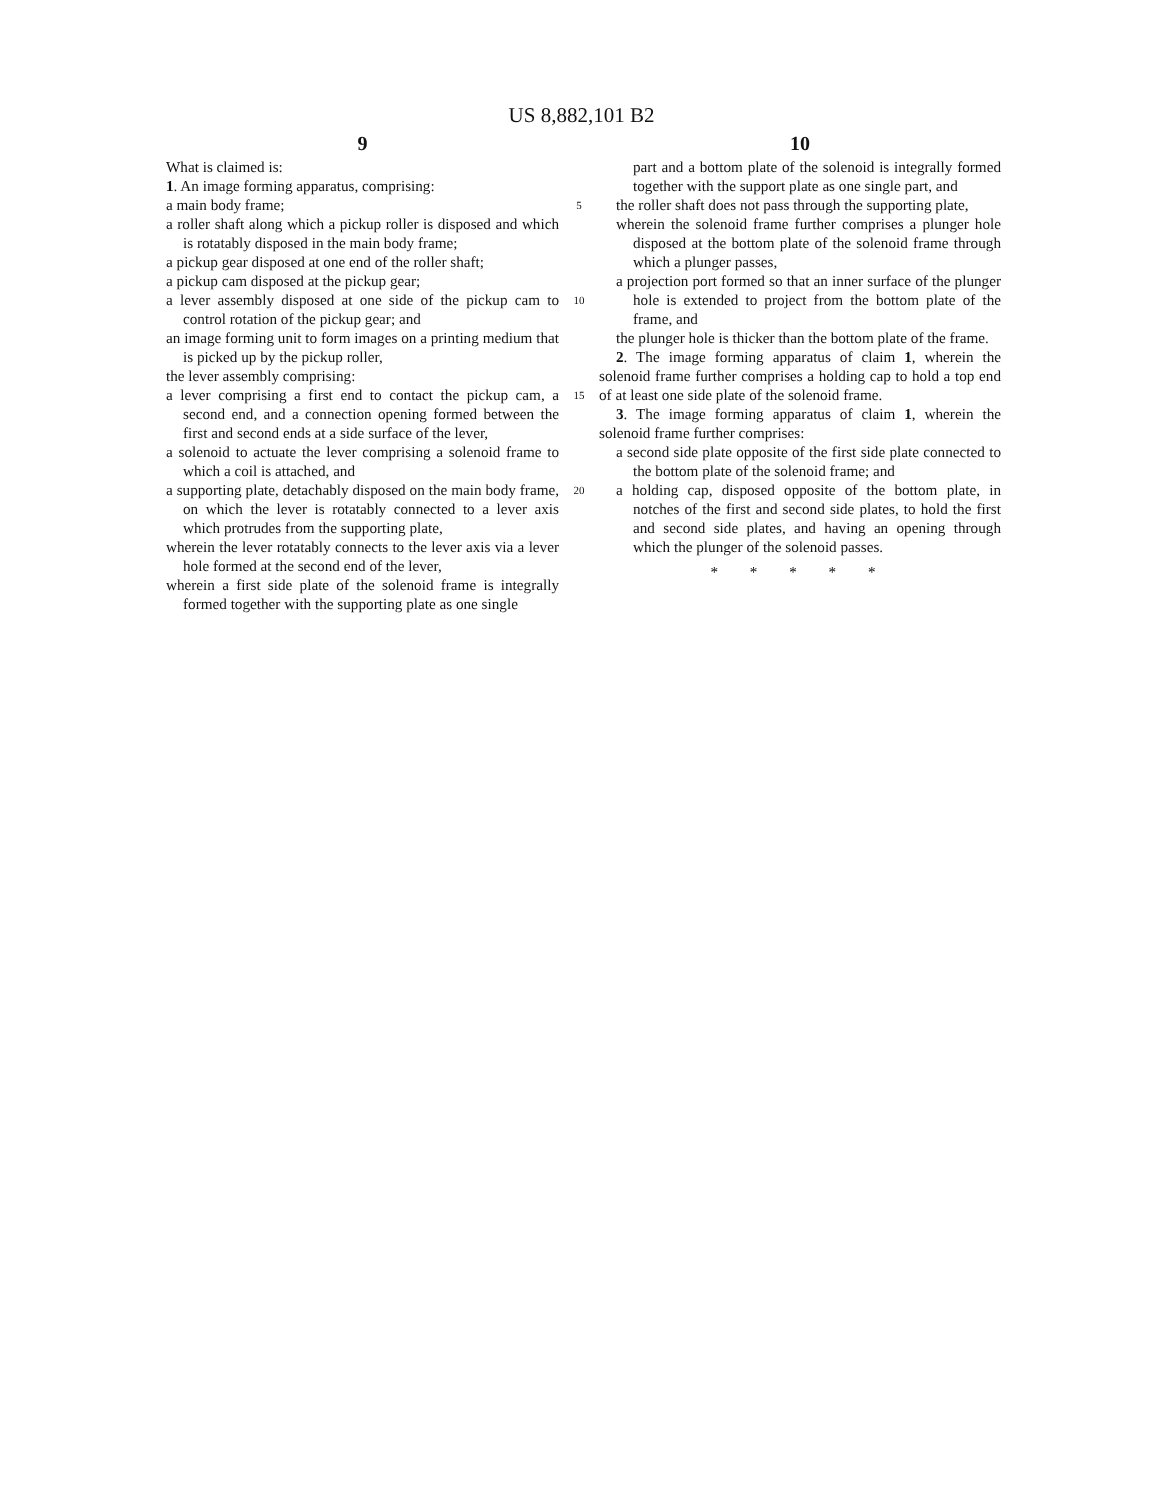US 8,882,101 B2
9
What is claimed is:
1. An image forming apparatus, comprising:
a main body frame;
a roller shaft along which a pickup roller is disposed and which is rotatably disposed in the main body frame;
a pickup gear disposed at one end of the roller shaft;
a pickup cam disposed at the pickup gear;
a lever assembly disposed at one side of the pickup cam to control rotation of the pickup gear; and
an image forming unit to form images on a printing medium that is picked up by the pickup roller,
the lever assembly comprising:
a lever comprising a first end to contact the pickup cam, a second end, and a connection opening formed between the first and second ends at a side surface of the lever,
a solenoid to actuate the lever comprising a solenoid frame to which a coil is attached, and
a supporting plate, detachably disposed on the main body frame, on which the lever is rotatably connected to a lever axis which protrudes from the supporting plate,
wherein the lever rotatably connects to the lever axis via a lever hole formed at the second end of the lever,
wherein a first side plate of the solenoid frame is integrally formed together with the supporting plate as one single
5
10
15
20
10
part and a bottom plate of the solenoid is integrally formed together with the support plate as one single part, and
the roller shaft does not pass through the supporting plate,
wherein the solenoid frame further comprises a plunger hole disposed at the bottom plate of the solenoid frame through which a plunger passes,
a projection port formed so that an inner surface of the plunger hole is extended to project from the bottom plate of the frame, and
the plunger hole is thicker than the bottom plate of the frame.
2. The image forming apparatus of claim 1, wherein the solenoid frame further comprises a holding cap to hold a top end of at least one side plate of the solenoid frame.
3. The image forming apparatus of claim 1, wherein the solenoid frame further comprises:
a second side plate opposite of the first side plate connected to the bottom plate of the solenoid frame; and
a holding cap, disposed opposite of the bottom plate, in notches of the first and second side plates, to hold the first and second side plates, and having an opening through which the plunger of the solenoid passes.
* * * * *